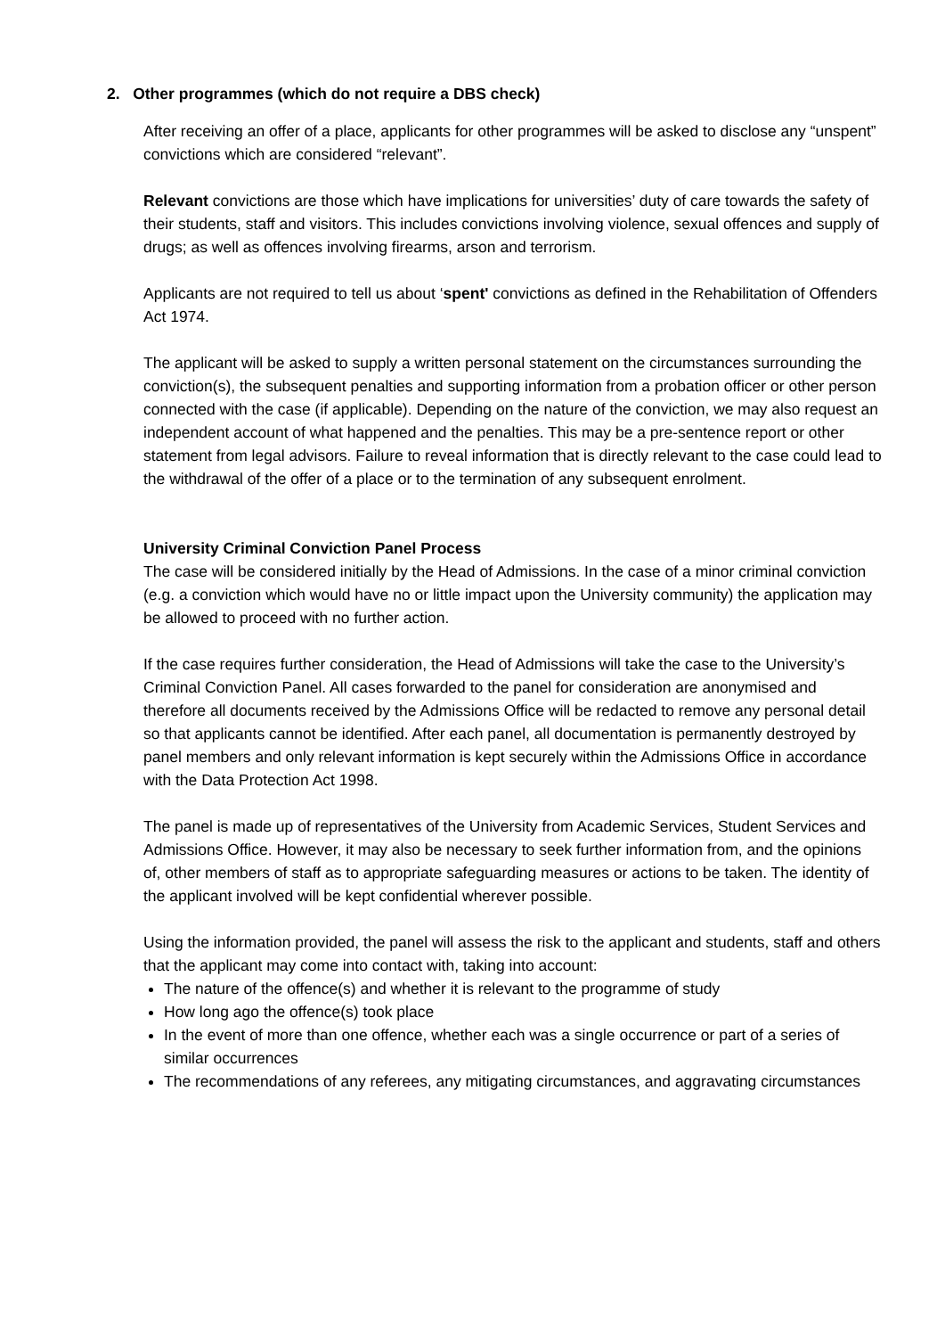2. Other programmes (which do not require a DBS check)
After receiving an offer of a place, applicants for other programmes will be asked to disclose any “unspent” convictions which are considered “relevant”.
Relevant convictions are those which have implications for universities’ duty of care towards the safety of their students, staff and visitors. This includes convictions involving violence, sexual offences and supply of drugs; as well as offences involving firearms, arson and terrorism.
Applicants are not required to tell us about ‘spent' convictions as defined in the Rehabilitation of Offenders Act 1974.
The applicant will be asked to supply a written personal statement on the circumstances surrounding the conviction(s), the subsequent penalties and supporting information from a probation officer or other person connected with the case (if applicable). Depending on the nature of the conviction, we may also request an independent account of what happened and the penalties. This may be a pre-sentence report or other statement from legal advisors. Failure to reveal information that is directly relevant to the case could lead to the withdrawal of the offer of a place or to the termination of any subsequent enrolment.
University Criminal Conviction Panel Process
The case will be considered initially by the Head of Admissions. In the case of a minor criminal conviction (e.g. a conviction which would have no or little impact upon the University community) the application may be allowed to proceed with no further action.
If the case requires further consideration, the Head of Admissions will take the case to the University’s Criminal Conviction Panel. All cases forwarded to the panel for consideration are anonymised and therefore all documents received by the Admissions Office will be redacted to remove any personal detail so that applicants cannot be identified. After each panel, all documentation is permanently destroyed by panel members and only relevant information is kept securely within the Admissions Office in accordance with the Data Protection Act 1998.
The panel is made up of representatives of the University from Academic Services, Student Services and Admissions Office. However, it may also be necessary to seek further information from, and the opinions of, other members of staff as to appropriate safeguarding measures or actions to be taken. The identity of the applicant involved will be kept confidential wherever possible.
Using the information provided, the panel will assess the risk to the applicant and students, staff and others that the applicant may come into contact with, taking into account:
The nature of the offence(s) and whether it is relevant to the programme of study
How long ago the offence(s) took place
In the event of more than one offence, whether each was a single occurrence or part of a series of similar occurrences
The recommendations of any referees, any mitigating circumstances, and aggravating circumstances